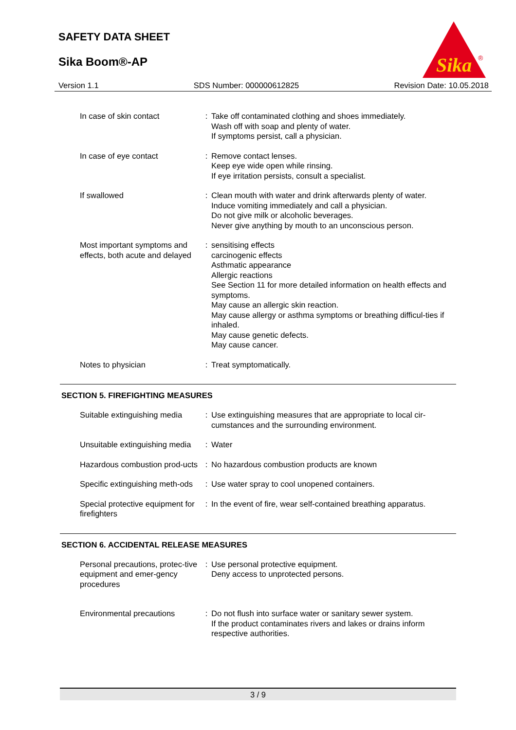SAFETY DATA SHEET
Sika Boom®-AP
Sika
®
Version 1.1 SDS Number: 000000612825 Revision Date: 10.05.2018
| In case of skin contact | : | Take off contaminated clothing and shoes immediately. Wash off with soap and plenty of water. If symptoms persist, call a physician. |
| In case of eye contact | : | Remove contact lenses. Keep eye wide open while rinsing. If eye irritation persists, consult a specialist. |
| If swallowed | : | Clean mouth with water and drink afterwards plenty of water. Induce vomiting immediately and call a physician. Do not give milk or alcoholic beverages. Never give anything by mouth to an unconscious person. |
| Most important symptoms and effects, both acute and delayed | : | sensitising effects carcinogenic effects Asthmatic appearance Allergic reactions See Section 11 for more detailed information on health effects and symptoms. May cause an allergic skin reaction. May cause allergy or asthma symptoms or breathing difficul-ties if inhaled. May cause genetic defects. May cause cancer. |
| Notes to physician | : | Treat symptomatically. |
SECTION 5. FIREFIGHTING MEASURES
| Suitable extinguishing media | : | Use extinguishing measures that are appropriate to local cir-cumstances and the surrounding environment. |
| Unsuitable extinguishing media | : | Water |
| Hazardous combustion prod-ucts | : | No hazardous combustion products are known |
| Specific extinguishing meth-ods | : | Use water spray to cool unopened containers. |
| Special protective equipment for firefighters | : | In the event of fire, wear self-contained breathing apparatus. |
SECTION 6. ACCIDENTAL RELEASE MEASURES
| Personal precautions, protec-tive equipment and emer-gency procedures | : | Use personal protective equipment. Deny access to unprotected persons. |
| Environmental precautions | : | Do not flush into surface water or sanitary sewer system. If the product contaminates rivers and lakes or drains inform respective authorities. |
3 / 9